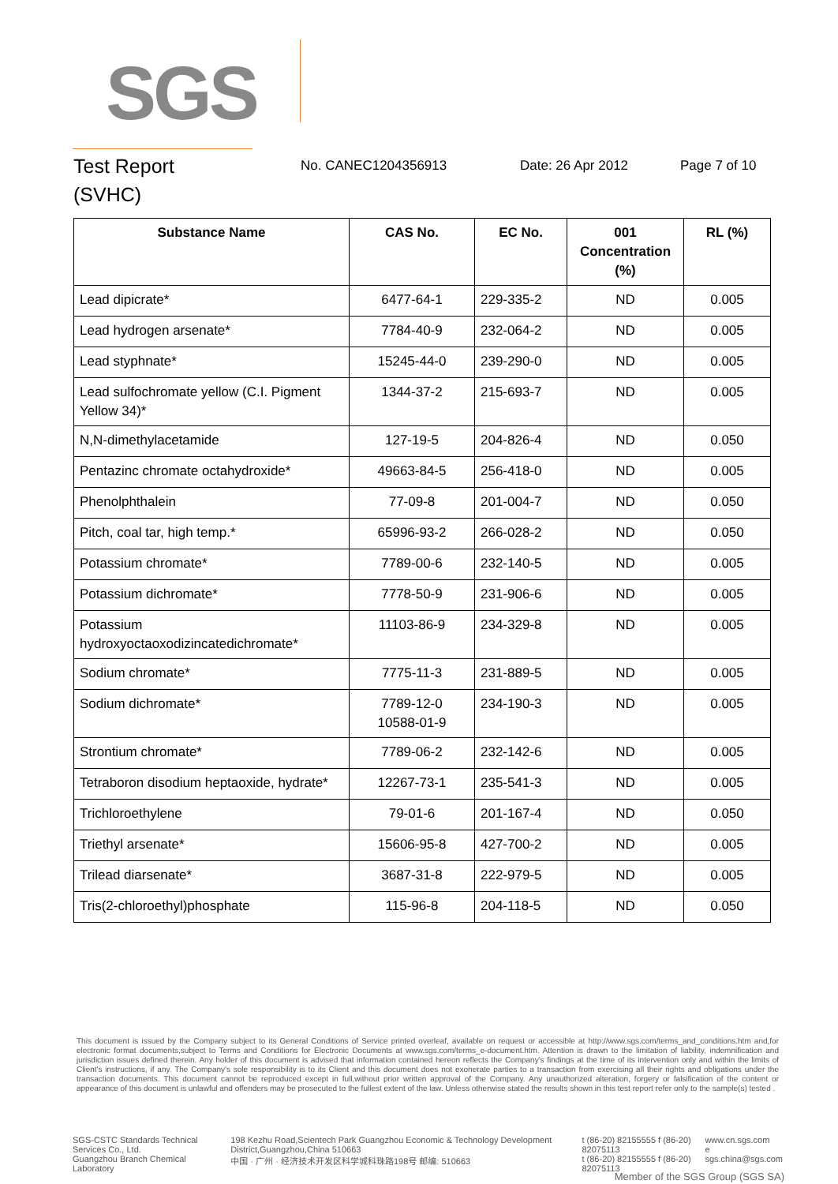SGS
Test Report
(SVHC)
No. CANEC1204356913 Date: 26 Apr 2012 Page 7 of 10
| Substance Name | CAS No. | EC No. | 001 Concentration (%) | RL (%) |
| --- | --- | --- | --- | --- |
| Lead dipicrate* | 6477-64-1 | 229-335-2 | ND | 0.005 |
| Lead hydrogen arsenate* | 7784-40-9 | 232-064-2 | ND | 0.005 |
| Lead styphnate* | 15245-44-0 | 239-290-0 | ND | 0.005 |
| Lead sulfochromate yellow (C.I. Pigment Yellow 34)* | 1344-37-2 | 215-693-7 | ND | 0.005 |
| N,N-dimethylacetamide | 127-19-5 | 204-826-4 | ND | 0.050 |
| Pentazinc chromate octahydroxide* | 49663-84-5 | 256-418-0 | ND | 0.005 |
| Phenolphthalein | 77-09-8 | 201-004-7 | ND | 0.050 |
| Pitch, coal tar, high temp.* | 65996-93-2 | 266-028-2 | ND | 0.050 |
| Potassium chromate* | 7789-00-6 | 232-140-5 | ND | 0.005 |
| Potassium dichromate* | 7778-50-9 | 231-906-6 | ND | 0.005 |
| Potassium hydroxyoctaoxodizincatedichromate* | 11103-86-9 | 234-329-8 | ND | 0.005 |
| Sodium chromate* | 7775-11-3 | 231-889-5 | ND | 0.005 |
| Sodium dichromate* | 7789-12-0 10588-01-9 | 234-190-3 | ND | 0.005 |
| Strontium chromate* | 7789-06-2 | 232-142-6 | ND | 0.005 |
| Tetraboron disodium heptaoxide, hydrate* | 12267-73-1 | 235-541-3 | ND | 0.005 |
| Trichloroethylene | 79-01-6 | 201-167-4 | ND | 0.050 |
| Triethyl arsenate* | 15606-95-8 | 427-700-2 | ND | 0.005 |
| Trilead diarsenate* | 3687-31-8 | 222-979-5 | ND | 0.005 |
| Tris(2-chloroethyl)phosphate | 115-96-8 | 204-118-5 | ND | 0.050 |
This document is issued by the Company subject to its General Conditions of Service printed overleaf, available on request or accessible at http://www.sgs.com/terms_and_conditions.htm and,for electronic format documents,subject to Terms and Conditions for Electronic Documents at www.sgs.com/terms_e-document.htm. Attention is drawn to the limitation of liability, indemnification and jurisdiction issues defined therein. Any holder of this document is advised that information contained hereon reflects the Company's findings at the time of its intervention only and within the limits of Client's instructions, if any. The Company's sole responsibility is to its Client and this document does not exonerate parties to a transaction from exercising all their rights and obligations under the transaction documents. This document cannot be reproduced except in full,without prior written approval of the Company. Any unauthorized alteration, forgery or falsification of the content or appearance of this document is unlawful and offenders may be prosecuted to the fullest extent of the law. Unless otherwise stated the results shown in this test report refer only to the sample(s) tested .
SGS-CSTC Standards Technical Services Co., Ltd.
Guangzhou Branch Chemical Laboratory
198 Kezhu Road,Scientech Park Guangzhou Economic & Technology Development District,Guangzhou,China 510663
中国 · 广州 · 经济技术开发区科学城科珠路198号 邮编: 510663
t (86-20) 82155555 f (86-20) 82075113
t (86-20) 82155555 f (86-20) 82075113
www.cn.sgs.com
e sgs.china@sgs.com
Member of the SGS Group (SGS SA)